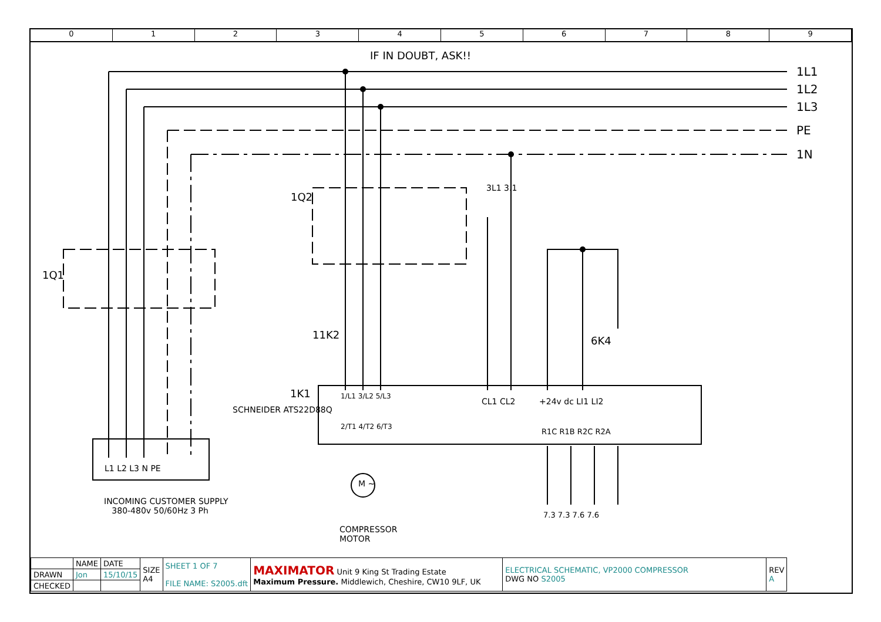0 1 2 3 4 5 6 7 8 9
IF IN DOUBT, ASK!!
1L1
1L2
1L3
PE
1N
1Q1
1Q2
3L1 3.1
11K2 6K4
1K1
SCHNEIDER ATS22D88Q
1/L1 3/L2 5/L3
2/T1 4/T2 6/T3
CL1 CL2 +24v dc LI1 LI2
R1C R1B R2C R2A
7.3 7.3 7.6 7.6
L1 L2 L3 N PE
M ~
INCOMING CUSTOMER SUPPLY
380-480v 50/60Hz 3 Ph
COMPRESSOR
MOTOR
| | NAME | DATE | SIZE A4 | SHEET 1 OF 7 FILE NAME: S2005.dft | MAXIMATOR Unit 9 King St Trading Estate Maximum Pressure. Middlewich, Cheshire, CW10 9LF, UK | ELECTRICAL SCHEMATIC, VP2000 COMPRESSOR DWG NO S2005 | REV A |
| DRAWN | Jon | 15/10/15 | | | | | |
| CHECKED | | | | | | | |